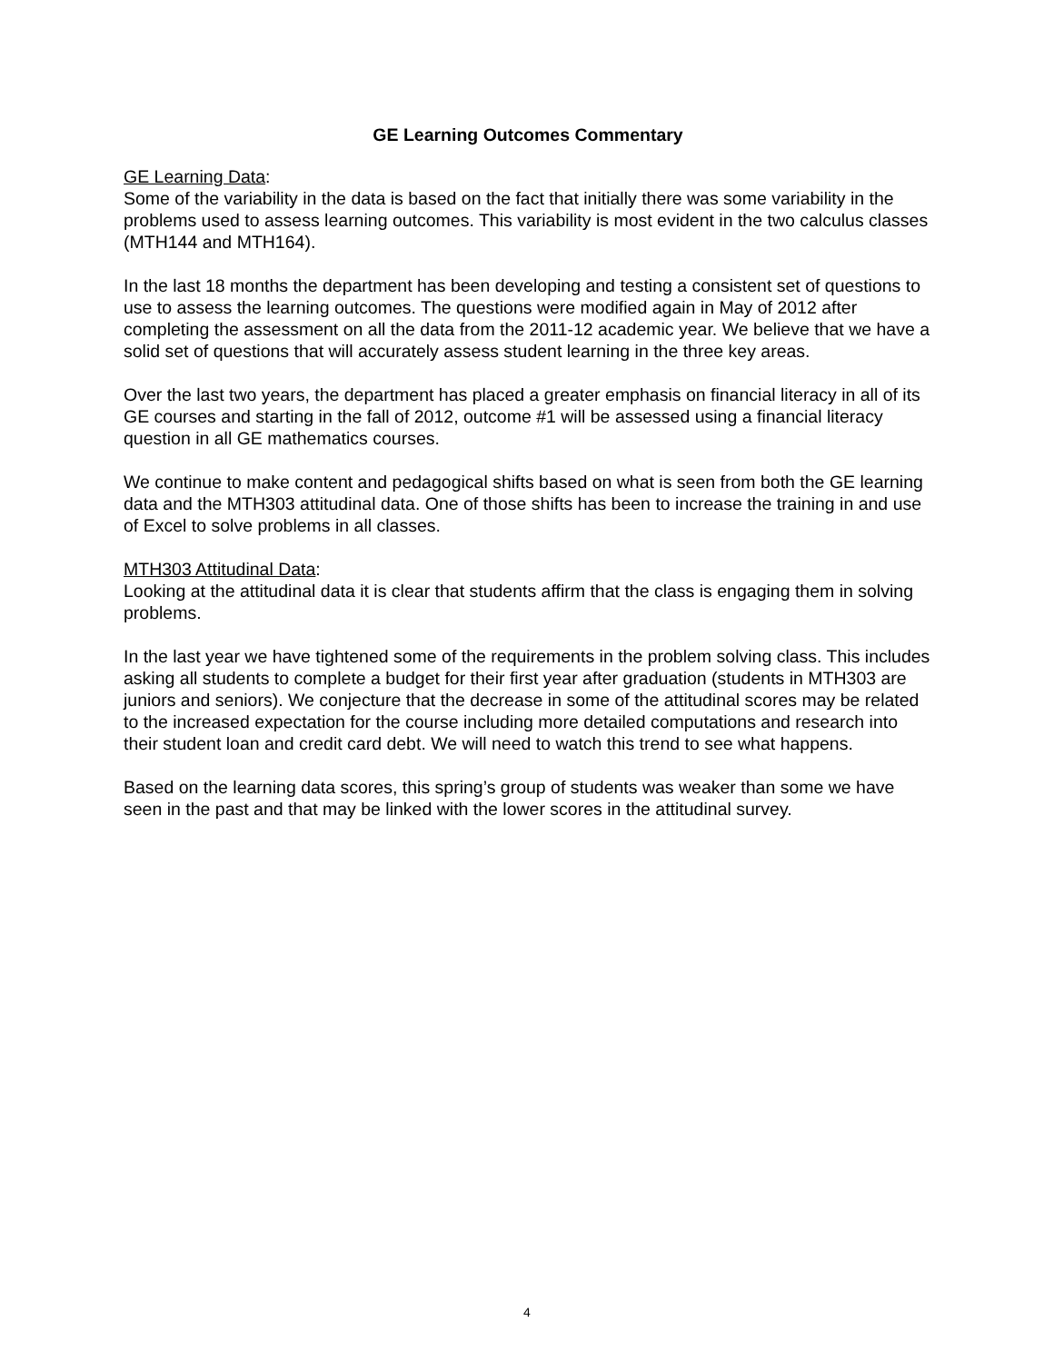GE Learning Outcomes Commentary
GE Learning Data:
Some of the variability in the data is based on the fact that initially there was some variability in the problems used to assess learning outcomes. This variability is most evident in the two calculus classes (MTH144 and MTH164).
In the last 18 months the department has been developing and testing a consistent set of questions to use to assess the learning outcomes. The questions were modified again in May of 2012 after completing the assessment on all the data from the 2011-12 academic year. We believe that we have a solid set of questions that will accurately assess student learning in the three key areas.
Over the last two years, the department has placed a greater emphasis on financial literacy in all of its GE courses and starting in the fall of 2012, outcome #1 will be assessed using a financial literacy question in all GE mathematics courses.
We continue to make content and pedagogical shifts based on what is seen from both the GE learning data and the MTH303 attitudinal data. One of those shifts has been to increase the training in and use of Excel to solve problems in all classes.
MTH303 Attitudinal Data:
Looking at the attitudinal data it is clear that students affirm that the class is engaging them in solving problems.
In the last year we have tightened some of the requirements in the problem solving class. This includes asking all students to complete a budget for their first year after graduation (students in MTH303 are juniors and seniors). We conjecture that the decrease in some of the attitudinal scores may be related to the increased expectation for the course including more detailed computations and research into their student loan and credit card debt. We will need to watch this trend to see what happens.
Based on the learning data scores, this spring’s group of students was weaker than some we have seen in the past and that may be linked with the lower scores in the attitudinal survey.
4